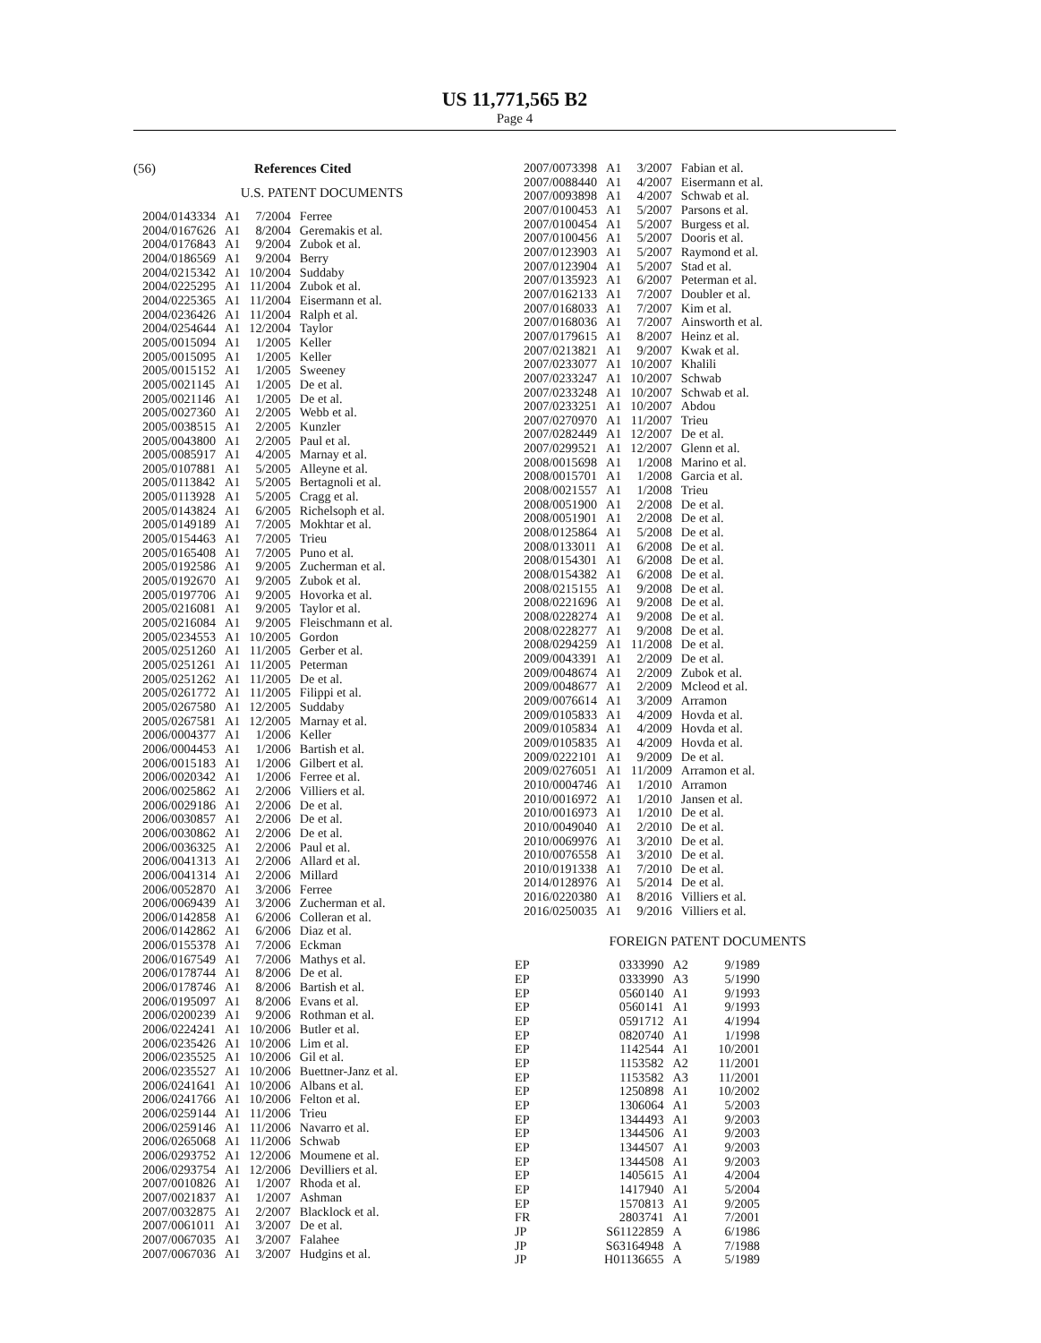US 11,771,565 B2
Page 4
(56) References Cited
U.S. PATENT DOCUMENTS
| 2004/0143334 | A1 | 7/2004 | Ferree |
| 2004/0167626 | A1 | 8/2004 | Geremakis et al. |
| 2004/0176843 | A1 | 9/2004 | Zubok et al. |
| 2004/0186569 | A1 | 9/2004 | Berry |
| 2004/0215342 | A1 | 10/2004 | Suddaby |
| 2004/0225295 | A1 | 11/2004 | Zubok et al. |
| 2004/0225365 | A1 | 11/2004 | Eisermann et al. |
| 2004/0236426 | A1 | 11/2004 | Ralph et al. |
| 2004/0254644 | A1 | 12/2004 | Taylor |
| 2005/0015094 | A1 | 1/2005 | Keller |
| 2005/0015095 | A1 | 1/2005 | Keller |
| 2005/0015152 | A1 | 1/2005 | Sweeney |
| 2005/0021145 | A1 | 1/2005 | De et al. |
| 2005/0021146 | A1 | 1/2005 | De et al. |
| 2005/0027360 | A1 | 2/2005 | Webb et al. |
| 2005/0038515 | A1 | 2/2005 | Kunzler |
| 2005/0043800 | A1 | 2/2005 | Paul et al. |
| 2005/0085917 | A1 | 4/2005 | Marnay et al. |
| 2005/0107881 | A1 | 5/2005 | Alleyne et al. |
| 2005/0113842 | A1 | 5/2005 | Bertagnoli et al. |
| 2005/0113928 | A1 | 5/2005 | Cragg et al. |
| 2005/0143824 | A1 | 6/2005 | Richelsoph et al. |
| 2005/0149189 | A1 | 7/2005 | Mokhtar et al. |
| 2005/0154463 | A1 | 7/2005 | Trieu |
| 2005/0165408 | A1 | 7/2005 | Puno et al. |
| 2005/0192586 | A1 | 9/2005 | Zucherman et al. |
| 2005/0192670 | A1 | 9/2005 | Zubok et al. |
| 2005/0197706 | A1 | 9/2005 | Hovorka et al. |
| 2005/0216081 | A1 | 9/2005 | Taylor et al. |
| 2005/0216084 | A1 | 9/2005 | Fleischmann et al. |
| 2005/0234553 | A1 | 10/2005 | Gordon |
| 2005/0251260 | A1 | 11/2005 | Gerber et al. |
| 2005/0251261 | A1 | 11/2005 | Peterman |
| 2005/0251262 | A1 | 11/2005 | De et al. |
| 2005/0261772 | A1 | 11/2005 | Filippi et al. |
| 2005/0267580 | A1 | 12/2005 | Suddaby |
| 2005/0267581 | A1 | 12/2005 | Marnay et al. |
| 2006/0004377 | A1 | 1/2006 | Keller |
| 2006/0004453 | A1 | 1/2006 | Bartish et al. |
| 2006/0015183 | A1 | 1/2006 | Gilbert et al. |
| 2006/0020342 | A1 | 1/2006 | Ferree et al. |
| 2006/0025862 | A1 | 2/2006 | Villiers et al. |
| 2006/0029186 | A1 | 2/2006 | De et al. |
| 2006/0030857 | A1 | 2/2006 | De et al. |
| 2006/0030862 | A1 | 2/2006 | De et al. |
| 2006/0036325 | A1 | 2/2006 | Paul et al. |
| 2006/0041313 | A1 | 2/2006 | Allard et al. |
| 2006/0041314 | A1 | 2/2006 | Millard |
| 2006/0052870 | A1 | 3/2006 | Ferree |
| 2006/0069439 | A1 | 3/2006 | Zucherman et al. |
| 2006/0142858 | A1 | 6/2006 | Colleran et al. |
| 2006/0142862 | A1 | 6/2006 | Diaz et al. |
| 2006/0155378 | A1 | 7/2006 | Eckman |
| 2006/0167549 | A1 | 7/2006 | Mathys et al. |
| 2006/0178744 | A1 | 8/2006 | De et al. |
| 2006/0178746 | A1 | 8/2006 | Bartish et al. |
| 2006/0195097 | A1 | 8/2006 | Evans et al. |
| 2006/0200239 | A1 | 9/2006 | Rothman et al. |
| 2006/0224241 | A1 | 10/2006 | Butler et al. |
| 2006/0235426 | A1 | 10/2006 | Lim et al. |
| 2006/0235525 | A1 | 10/2006 | Gil et al. |
| 2006/0235527 | A1 | 10/2006 | Buettner-Janz et al. |
| 2006/0241641 | A1 | 10/2006 | Albans et al. |
| 2006/0241766 | A1 | 10/2006 | Felton et al. |
| 2006/0259144 | A1 | 11/2006 | Trieu |
| 2006/0259146 | A1 | 11/2006 | Navarro et al. |
| 2006/0265068 | A1 | 11/2006 | Schwab |
| 2006/0293752 | A1 | 12/2006 | Moumene et al. |
| 2006/0293754 | A1 | 12/2006 | Devilliers et al. |
| 2007/0010826 | A1 | 1/2007 | Rhoda et al. |
| 2007/0021837 | A1 | 1/2007 | Ashman |
| 2007/0032875 | A1 | 2/2007 | Blacklock et al. |
| 2007/0061011 | A1 | 3/2007 | De et al. |
| 2007/0067035 | A1 | 3/2007 | Falahee |
| 2007/0067036 | A1 | 3/2007 | Hudgins et al. |
| 2007/0073398 | A1 | 3/2007 | Fabian et al. |
| 2007/0088440 | A1 | 4/2007 | Eisermann et al. |
| 2007/0093898 | A1 | 4/2007 | Schwab et al. |
| 2007/0100453 | A1 | 5/2007 | Parsons et al. |
| 2007/0100454 | A1 | 5/2007 | Burgess et al. |
| 2007/0100456 | A1 | 5/2007 | Dooris et al. |
| 2007/0123903 | A1 | 5/2007 | Raymond et al. |
| 2007/0123904 | A1 | 5/2007 | Stad et al. |
| 2007/0135923 | A1 | 6/2007 | Peterman et al. |
| 2007/0162133 | A1 | 7/2007 | Doubler et al. |
| 2007/0168033 | A1 | 7/2007 | Kim et al. |
| 2007/0168036 | A1 | 7/2007 | Ainsworth et al. |
| 2007/0179615 | A1 | 8/2007 | Heinz et al. |
| 2007/0213821 | A1 | 9/2007 | Kwak et al. |
| 2007/0233077 | A1 | 10/2007 | Khalili |
| 2007/0233247 | A1 | 10/2007 | Schwab |
| 2007/0233248 | A1 | 10/2007 | Schwab et al. |
| 2007/0233251 | A1 | 10/2007 | Abdou |
| 2007/0270970 | A1 | 11/2007 | Trieu |
| 2007/0282449 | A1 | 12/2007 | De et al. |
| 2007/0299521 | A1 | 12/2007 | Glenn et al. |
| 2008/0015698 | A1 | 1/2008 | Marino et al. |
| 2008/0015701 | A1 | 1/2008 | Garcia et al. |
| 2008/0021557 | A1 | 1/2008 | Trieu |
| 2008/0051900 | A1 | 2/2008 | De et al. |
| 2008/0051901 | A1 | 2/2008 | De et al. |
| 2008/0125864 | A1 | 5/2008 | De et al. |
| 2008/0133011 | A1 | 6/2008 | De et al. |
| 2008/0154301 | A1 | 6/2008 | De et al. |
| 2008/0154382 | A1 | 6/2008 | De et al. |
| 2008/0215155 | A1 | 9/2008 | De et al. |
| 2008/0221696 | A1 | 9/2008 | De et al. |
| 2008/0228274 | A1 | 9/2008 | De et al. |
| 2008/0228277 | A1 | 9/2008 | De et al. |
| 2008/0294259 | A1 | 11/2008 | De et al. |
| 2009/0043391 | A1 | 2/2009 | De et al. |
| 2009/0048674 | A1 | 2/2009 | Zubok et al. |
| 2009/0048677 | A1 | 2/2009 | Mcleod et al. |
| 2009/0076614 | A1 | 3/2009 | Arramon |
| 2009/0105833 | A1 | 4/2009 | Hovda et al. |
| 2009/0105834 | A1 | 4/2009 | Hovda et al. |
| 2009/0105835 | A1 | 4/2009 | Hovda et al. |
| 2009/0222101 | A1 | 9/2009 | De et al. |
| 2009/0276051 | A1 | 11/2009 | Arramon et al. |
| 2010/0004746 | A1 | 1/2010 | Arramon |
| 2010/0016972 | A1 | 1/2010 | Jansen et al. |
| 2010/0016973 | A1 | 1/2010 | De et al. |
| 2010/0049040 | A1 | 2/2010 | De et al. |
| 2010/0069976 | A1 | 3/2010 | De et al. |
| 2010/0076558 | A1 | 3/2010 | De et al. |
| 2010/0191338 | A1 | 7/2010 | De et al. |
| 2014/0128976 | A1 | 5/2014 | De et al. |
| 2016/0220380 | A1 | 8/2016 | Villiers et al. |
| 2016/0250035 | A1 | 9/2016 | Villiers et al. |
FOREIGN PATENT DOCUMENTS
| EP | 0333990 | A2 | 9/1989 |
| EP | 0333990 | A3 | 5/1990 |
| EP | 0560140 | A1 | 9/1993 |
| EP | 0560141 | A1 | 9/1993 |
| EP | 0591712 | A1 | 4/1994 |
| EP | 0820740 | A1 | 1/1998 |
| EP | 1142544 | A1 | 10/2001 |
| EP | 1153582 | A2 | 11/2001 |
| EP | 1153582 | A3 | 11/2001 |
| EP | 1250898 | A1 | 10/2002 |
| EP | 1306064 | A1 | 5/2003 |
| EP | 1344493 | A1 | 9/2003 |
| EP | 1344506 | A1 | 9/2003 |
| EP | 1344507 | A1 | 9/2003 |
| EP | 1344508 | A1 | 9/2003 |
| EP | 1405615 | A1 | 4/2004 |
| EP | 1417940 | A1 | 5/2004 |
| EP | 1570813 | A1 | 9/2005 |
| FR | 2803741 | A1 | 7/2001 |
| JP | S61122859 | A | 6/1986 |
| JP | S63164948 | A | 7/1988 |
| JP | H01136655 | A | 5/1989 |